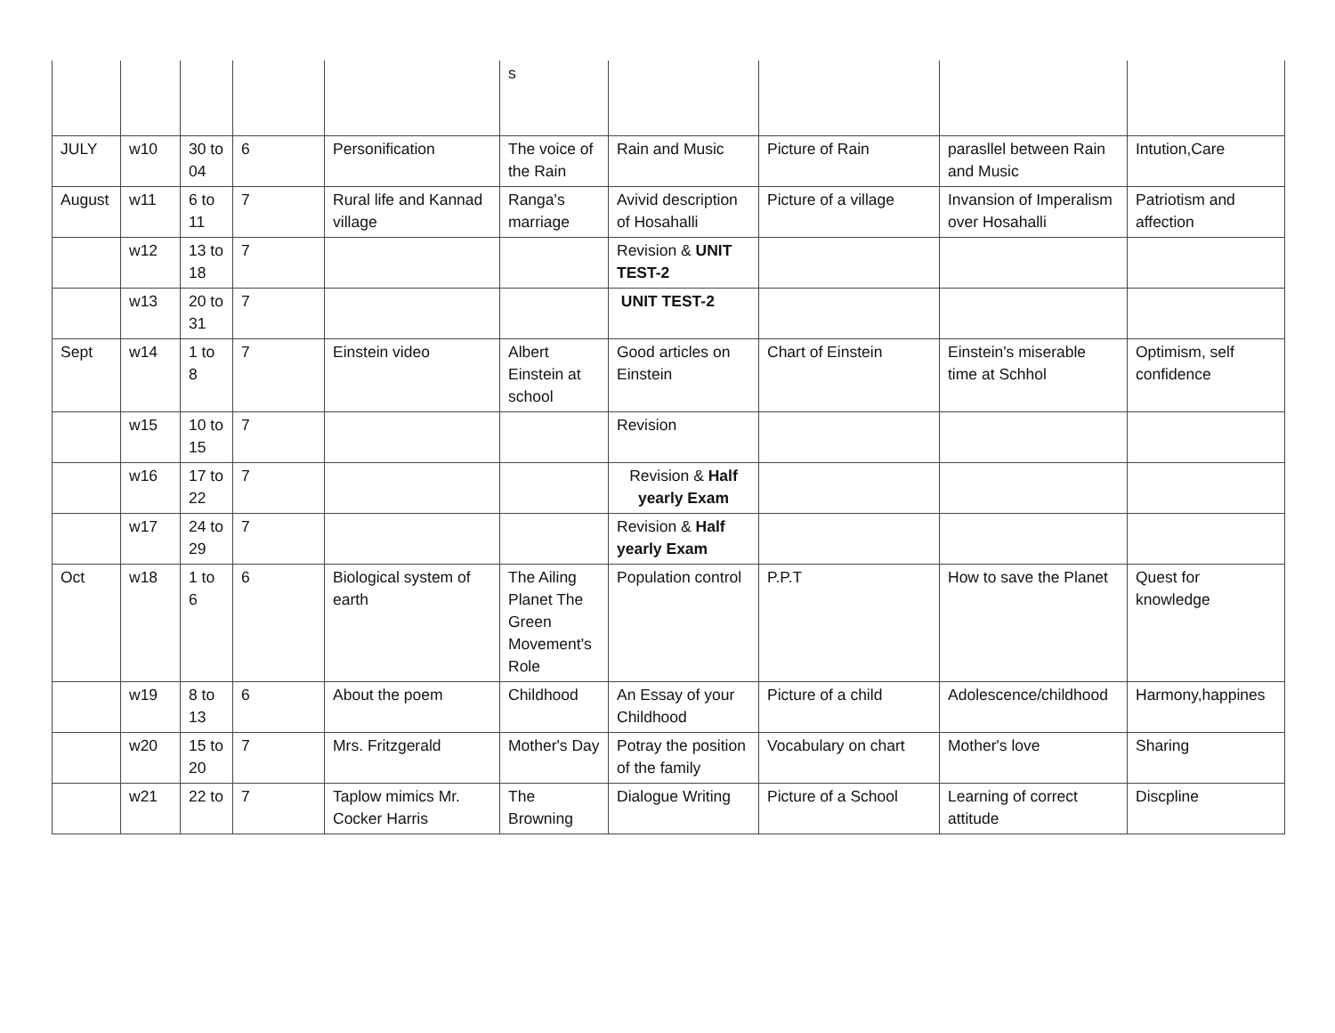| | | | | | s | | | | |
| JULY | w10 | 30 to 04 | 6 | Personification | The voice of the Rain | Rain and Music | Picture of Rain | parasllel between Rain and Music | Intution,Care |
| August | w11 | 6 to 11 | 7 | Rural life and Kannad village | Ranga's marriage | Avivid description of Hosahalli | Picture of a village | Invansion of Imperalism over Hosahalli | Patriotism and affection |
| | w12 | 13 to 18 | 7 | | | Revision & UNIT TEST-2 | | | |
| | w13 | 20 to 31 | 7 | | | UNIT TEST-2 | | | |
| Sept | w14 | 1 to 8 | 7 | Einstein video | Albert Einstein at school | Good articles on Einstein | Chart of Einstein | Einstein's miserable time at Schhol | Optimism, self confidence |
| | w15 | 10 to 15 | 7 | | | Revision | | | |
| | w16 | 17 to 22 | 7 | | | Revision & Half yearly Exam | | | |
| | w17 | 24 to 29 | 7 | | | Revision & Half yearly Exam | | | |
| Oct | w18 | 1 to 6 | 6 | Biological system of earth | The Ailing Planet The Green Movement's Role | Population control | P.P.T | How to save the Planet | Quest for knowledge |
| | w19 | 8 to 13 | 6 | About the poem | Childhood | An Essay of your Childhood | Picture of a child | Adolescence/childhood | Harmony,happines |
| | w20 | 15 to 20 | 7 | Mrs. Fritzgerald | Mother's Day | Potray the position of the family | Vocabulary on chart | Mother's love | Sharing |
| | w21 | 22 to | 7 | Taplow mimics Mr. Cocker Harris | The Browning | Dialogue Writing | Picture of a School | Learning of correct attitude | Discpline |